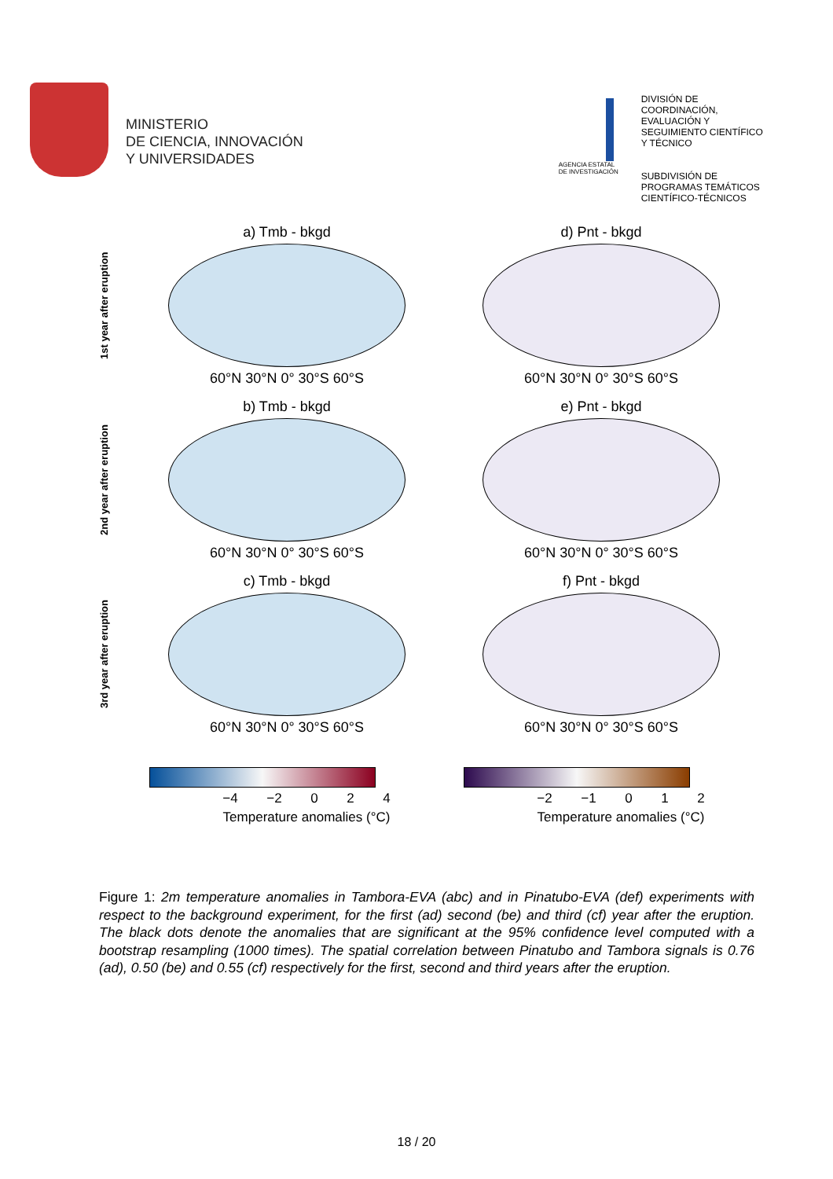MINISTERIO
DE CIENCIA, INNOVACIÓN
Y UNIVERSIDADES
AGENCIA ESTATAL DE INVESTIGACIÓN
DIVISIÓN DE
COORDINACIÓN,
EVALUACIÓN Y
SEGUIMIENTO CIENTÍFICO
Y TÉCNICO
SUBDIVISIÓN DE
PROGRAMAS TEMÁTICOS
CIENTÍFICO-TÉCNICOS
1st year after eruption
a) Tmb - bkgd
60°N 30°N 0° 30°S 60°S
d) Pnt - bkgd
60°N 30°N 0° 30°S 60°S
2nd year after eruption
b) Tmb - bkgd
60°N 30°N 0° 30°S 60°S
e) Pnt - bkgd
60°N 30°N 0° 30°S 60°S
3rd year after eruption
c) Tmb - bkgd
60°N 30°N 0° 30°S 60°S
f) Pnt - bkgd
60°N 30°N 0° 30°S 60°S
−4 −2 0 2 4
Temperature anomalies (°C)
−2 −1 0 1 2
Temperature anomalies (°C)
Figure 1: 2m temperature anomalies in Tambora-EVA (abc) and in Pinatubo-EVA (def) experiments with respect to the background experiment, for the first (ad) second (be) and third (cf) year after the eruption. The black dots denote the anomalies that are significant at the 95% confidence level computed with a bootstrap resampling (1000 times). The spatial correlation between Pinatubo and Tambora signals is 0.76 (ad), 0.50 (be) and 0.55 (cf) respectively for the first, second and third years after the eruption.
18 / 20